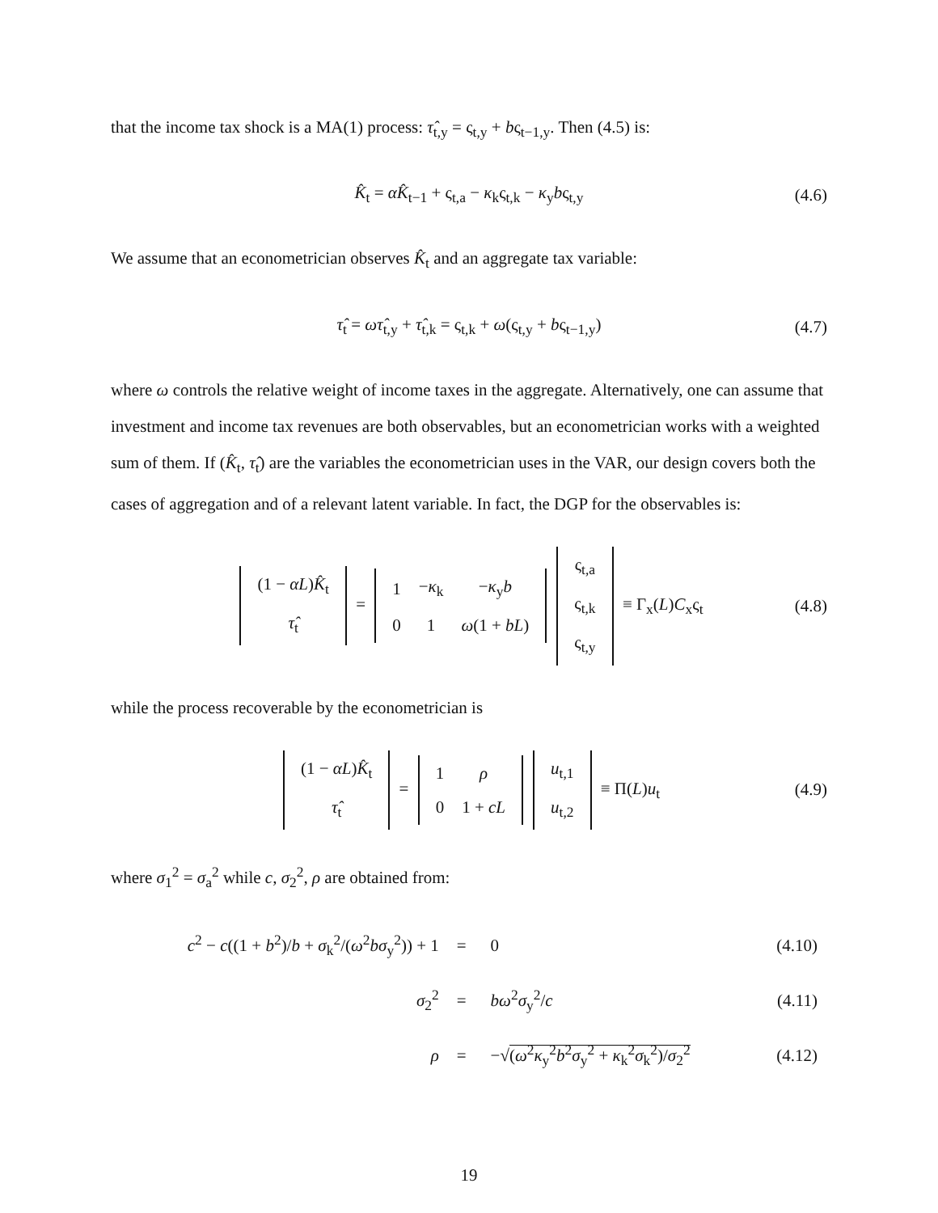that the income tax shock is a MA(1) process: τ̂<sub>t,y</sub> = ς<sub>t,y</sub> + bς<sub>t−1,y</sub>. Then (4.5) is:
K̂<sub>t</sub> = αK̂<sub>t−1</sub> + ς<sub>t,a</sub> − κ<sub>k</sub>ς<sub>t,k</sub> − κ<sub>y</sub>bς<sub>t,y</sub> (4.6)
We assume that an econometrician observes K̂<sub>t</sub> and an aggregate tax variable:
τ̂<sub>t</sub> = ωτ̂<sub>t,y</sub> + τ̂<sub>t,k</sub> = ς<sub>t,k</sub> + ω(ς<sub>t,y</sub> + bς<sub>t−1,y</sub>) (4.7)
where ω controls the relative weight of income taxes in the aggregate. Alternatively, one can assume that investment and income tax revenues are both observables, but an econometrician works with a weighted sum of them. If (K̂<sub>t</sub>, τ̂<sub>t</sub>) are the variables the econometrician uses in the VAR, our design covers both the cases of aggregation and of a relevant latent variable. In fact, the DGP for the observables is:
| (1 − αL ) K̂<sub>t</sub> |
| τ̂<sub>t</sub> |
=
| 1 | − κ<sub>k</sub> | − κ<sub>y</sub> b |
| 0 | 1 | ω (1 + bL ) |
| ς<sub>t,a</sub> |
| ς<sub>t,k</sub> |
| ς<sub>t,y</sub> |
≡ Γ<sub>x</sub>(L)C<sub>x</sub>ς<sub>t</sub> (4.8)
while the process recoverable by the econometrician is
| (1 − αL ) K̂<sub>t</sub> |
| τ̂<sub>t</sub> |
=
| 1 | ρ |
| 0 | 1 + cL |
| u<sub>t,1</sub> |
| u<sub>t,2</sub> |
≡ Π(L)u<sub>t</sub> (4.9)
where σ<sub>1</sub><sup>2</sup> = σ<sub>a</sub><sup>2</sup> while c, σ<sub>2</sub><sup>2</sup>, ρ are obtained from:
| c<sup>2</sup> − c ((1 + b<sup>2</sup>)/ b + σ<sub>k</sub><sup>2</sup>/( ω<sup>2</sup> bσ<sub>y</sub><sup>2</sup>)) + 1 | = | 0 | (4.10) |
| σ<sub>2</sub><sup>2</sup> | = | bω<sup>2</sup> σ<sub>y</sub><sup>2</sup>/ c | (4.11) |
| ρ | = | −√ ( ω<sup>2</sup> κ<sub>y</sub><sup>2</sup> b<sup>2</sup> σ<sub>y</sub><sup>2</sup> + κ<sub>k</sub><sup>2</sup> σ<sub>k</sub><sup>2</sup>)/ σ<sub>2</sub><sup>2</sup> | (4.12) |
19